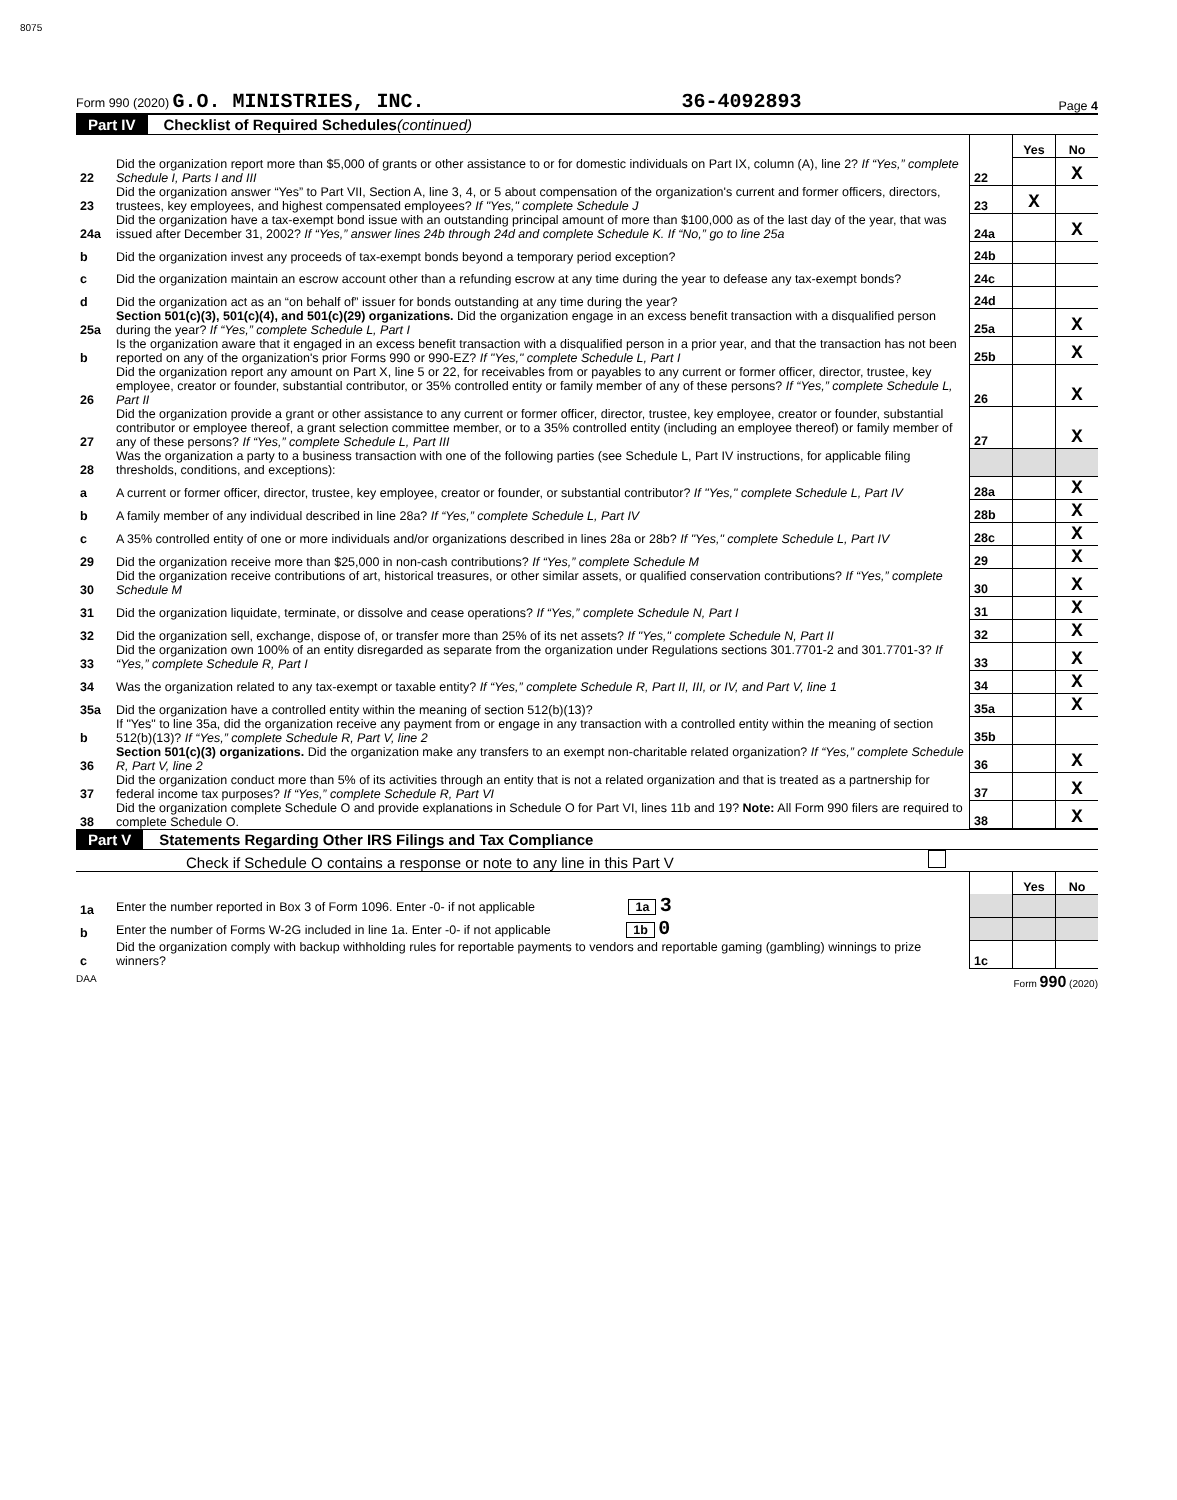8075
Form 990 (2020) G.O. MINISTRIES, INC. 36-4092893 Page 4
Part IV Checklist of Required Schedules (continued)
| | | | Yes | No |
| 22 | Did the organization report more than $5,000 of grants or other assistance to or for domestic individuals on Part IX, column (A), line 2? If “Yes,” complete Schedule I, Parts I and III | 22 | | X |
| 23 | Did the organization answer “Yes” to Part VII, Section A, line 3, 4, or 5 about compensation of the organization's current and former officers, directors, trustees, key employees, and highest compensated employees? If "Yes," complete Schedule J | 23 | X | |
| 24a | Did the organization have a tax-exempt bond issue with an outstanding principal amount of more than $100,000 as of the last day of the year, that was issued after December 31, 2002? If “Yes,” answer lines 24b through 24d and complete Schedule K. If “No,” go to line 25a | 24a | | X |
| b | Did the organization invest any proceeds of tax-exempt bonds beyond a temporary period exception? | 24b | | |
| c | Did the organization maintain an escrow account other than a refunding escrow at any time during the year to defease any tax-exempt bonds? | 24c | | |
| d | Did the organization act as an “on behalf of” issuer for bonds outstanding at any time during the year? | 24d | | |
| 25a | Section 501(c)(3), 501(c)(4), and 501(c)(29) organizations. Did the organization engage in an excess benefit transaction with a disqualified person during the year? If “Yes,” complete Schedule L, Part I | 25a | | X |
| b | Is the organization aware that it engaged in an excess benefit transaction with a disqualified person in a prior year, and that the transaction has not been reported on any of the organization's prior Forms 990 or 990-EZ? If "Yes," complete Schedule L, Part I | 25b | | X |
| 26 | Did the organization report any amount on Part X, line 5 or 22, for receivables from or payables to any current or former officer, director, trustee, key employee, creator or founder, substantial contributor, or 35% controlled entity or family member of any of these persons? If “Yes,” complete Schedule L, Part II | 26 | | X |
| 27 | Did the organization provide a grant or other assistance to any current or former officer, director, trustee, key employee, creator or founder, substantial contributor or employee thereof, a grant selection committee member, or to a 35% controlled entity (including an employee thereof) or family member of any of these persons? If “Yes,” complete Schedule L, Part III | 27 | | X |
| 28 | Was the organization a party to a business transaction with one of the following parties (see Schedule L, Part IV instructions, for applicable filing thresholds, conditions, and exceptions): | | | |
| a | A current or former officer, director, trustee, key employee, creator or founder, or substantial contributor? If "Yes," complete Schedule L, Part IV | 28a | | X |
| b | A family member of any individual described in line 28a? If “Yes,” complete Schedule L, Part IV | 28b | | X |
| c | A 35% controlled entity of one or more individuals and/or organizations described in lines 28a or 28b? If "Yes," complete Schedule L, Part IV | 28c | | X |
| 29 | Did the organization receive more than $25,000 in non-cash contributions? If “Yes,” complete Schedule M | 29 | | X |
| 30 | Did the organization receive contributions of art, historical treasures, or other similar assets, or qualified conservation contributions? If “Yes,” complete Schedule M | 30 | | X |
| 31 | Did the organization liquidate, terminate, or dissolve and cease operations? If “Yes,” complete Schedule N, Part I | 31 | | X |
| 32 | Did the organization sell, exchange, dispose of, or transfer more than 25% of its net assets? If "Yes," complete Schedule N, Part II | 32 | | X |
| 33 | Did the organization own 100% of an entity disregarded as separate from the organization under Regulations sections 301.7701-2 and 301.7701-3? If “Yes,” complete Schedule R, Part I | 33 | | X |
| 34 | Was the organization related to any tax-exempt or taxable entity? If “Yes,” complete Schedule R, Part II, III, or IV, and Part V, line 1 | 34 | | X |
| 35a | Did the organization have a controlled entity within the meaning of section 512(b)(13)? | 35a | | X |
| b | If "Yes" to line 35a, did the organization receive any payment from or engage in any transaction with a controlled entity within the meaning of section 512(b)(13)? If “Yes,” complete Schedule R, Part V, line 2 | 35b | | |
| 36 | Section 501(c)(3) organizations. Did the organization make any transfers to an exempt non-charitable related organization? If “Yes,” complete Schedule R, Part V, line 2 | 36 | | X |
| 37 | Did the organization conduct more than 5% of its activities through an entity that is not a related organization and that is treated as a partnership for federal income tax purposes? If “Yes,” complete Schedule R, Part VI | 37 | | X |
| 38 | Did the organization complete Schedule O and provide explanations in Schedule O for Part VI, lines 11b and 19? Note: All Form 990 filers are required to complete Schedule O. | 38 | | X |
Part V Statements Regarding Other IRS Filings and Tax Compliance
Check if Schedule O contains a response or note to any line in this Part V
| | | | Yes | No |
| 1a | Enter the number reported in Box 3 of Form 1096. Enter -0- if not applicable 1a 3 | | | |
| b | Enter the number of Forms W-2G included in line 1a. Enter -0- if not applicable 1b 0 | | | |
| c | Did the organization comply with backup withholding rules for reportable payments to vendors and reportable gaming (gambling) winnings to prize winners? | 1c | | |
DAA Form 990 (2020)